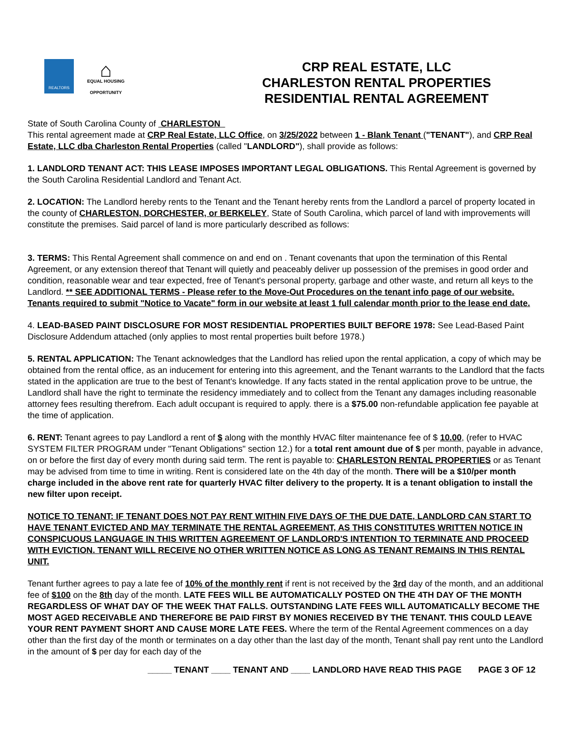REALTORS
⌂
EQUAL HOUSING OPPORTUNITY
CRP REAL ESTATE, LLC
CHARLESTON RENTAL PROPERTIES
RESIDENTIAL RENTAL AGREEMENT
State of South Carolina County of CHARLESTON
This rental agreement made at CRP Real Estate, LLC Office, on 3/25/2022 between 1 - Blank Tenant ("TENANT"), and CRP Real Estate, LLC dba Charleston Rental Properties (called "LANDLORD"), shall provide as follows:
1. LANDLORD TENANT ACT: THIS LEASE IMPOSES IMPORTANT LEGAL OBLIGATIONS. This Rental Agreement is governed by the South Carolina Residential Landlord and Tenant Act.
2. LOCATION: The Landlord hereby rents to the Tenant and the Tenant hereby rents from the Landlord a parcel of property located in the county of CHARLESTON, DORCHESTER, or BERKELEY, State of South Carolina, which parcel of land with improvements will constitute the premises. Said parcel of land is more particularly described as follows:
3. TERMS: This Rental Agreement shall commence on and end on . Tenant covenants that upon the termination of this Rental Agreement, or any extension thereof that Tenant will quietly and peaceably deliver up possession of the premises in good order and condition, reasonable wear and tear expected, free of Tenant's personal property, garbage and other waste, and return all keys to the Landlord. ** SEE ADDITIONAL TERMS - Please refer to the Move-Out Procedures on the tenant info page of our website. Tenants required to submit "Notice to Vacate" form in our website at least 1 full calendar month prior to the lease end date.
4. LEAD-BASED PAINT DISCLOSURE FOR MOST RESIDENTIAL PROPERTIES BUILT BEFORE 1978: See Lead-Based Paint Disclosure Addendum attached (only applies to most rental properties built before 1978.)
5. RENTAL APPLICATION: The Tenant acknowledges that the Landlord has relied upon the rental application, a copy of which may be obtained from the rental office, as an inducement for entering into this agreement, and the Tenant warrants to the Landlord that the facts stated in the application are true to the best of Tenant's knowledge. If any facts stated in the rental application prove to be untrue, the Landlord shall have the right to terminate the residency immediately and to collect from the Tenant any damages including reasonable attorney fees resulting therefrom. Each adult occupant is required to apply. there is a $75.00 non-refundable application fee payable at the time of application.
6. RENT: Tenant agrees to pay Landlord a rent of $ along with the monthly HVAC filter maintenance fee of $ 10.00, (refer to HVAC SYSTEM FILTER PROGRAM under "Tenant Obligations" section 12.) for a total rent amount due of $ per month, payable in advance, on or before the first day of every month during said term. The rent is payable to: CHARLESTON RENTAL PROPERTIES or as Tenant may be advised from time to time in writing. Rent is considered late on the 4th day of the month. There will be a $10/per month charge included in the above rent rate for quarterly HVAC filter delivery to the property. It is a tenant obligation to install the new filter upon receipt.
NOTICE TO TENANT: IF TENANT DOES NOT PAY RENT WITHIN FIVE DAYS OF THE DUE DATE, LANDLORD CAN START TO HAVE TENANT EVICTED AND MAY TERMINATE THE RENTAL AGREEMENT, AS THIS CONSTITUTES WRITTEN NOTICE IN CONSPICUOUS LANGUAGE IN THIS WRITTEN AGREEMENT OF LANDLORD'S INTENTION TO TERMINATE AND PROCEED WITH EVICTION. TENANT WILL RECEIVE NO OTHER WRITTEN NOTICE AS LONG AS TENANT REMAINS IN THIS RENTAL UNIT.
Tenant further agrees to pay a late fee of 10% of the monthly rent if rent is not received by the 3rd day of the month, and an additional fee of $100 on the 8th day of the month. LATE FEES WILL BE AUTOMATICALLY POSTED ON THE 4TH DAY OF THE MONTH REGARDLESS OF WHAT DAY OF THE WEEK THAT FALLS. OUTSTANDING LATE FEES WILL AUTOMATICALLY BECOME THE MOST AGED RECEIVABLE AND THEREFORE BE PAID FIRST BY MONIES RECEIVED BY THE TENANT. THIS COULD LEAVE YOUR RENT PAYMENT SHORT AND CAUSE MORE LATE FEES. Where the term of the Rental Agreement commences on a day other than the first day of the month or terminates on a day other than the last day of the month, Tenant shall pay rent unto the Landlord in the amount of $ per day for each day of the
_____ TENANT ____ TENANT AND ____ LANDLORD HAVE READ THIS PAGE PAGE 3 OF 12